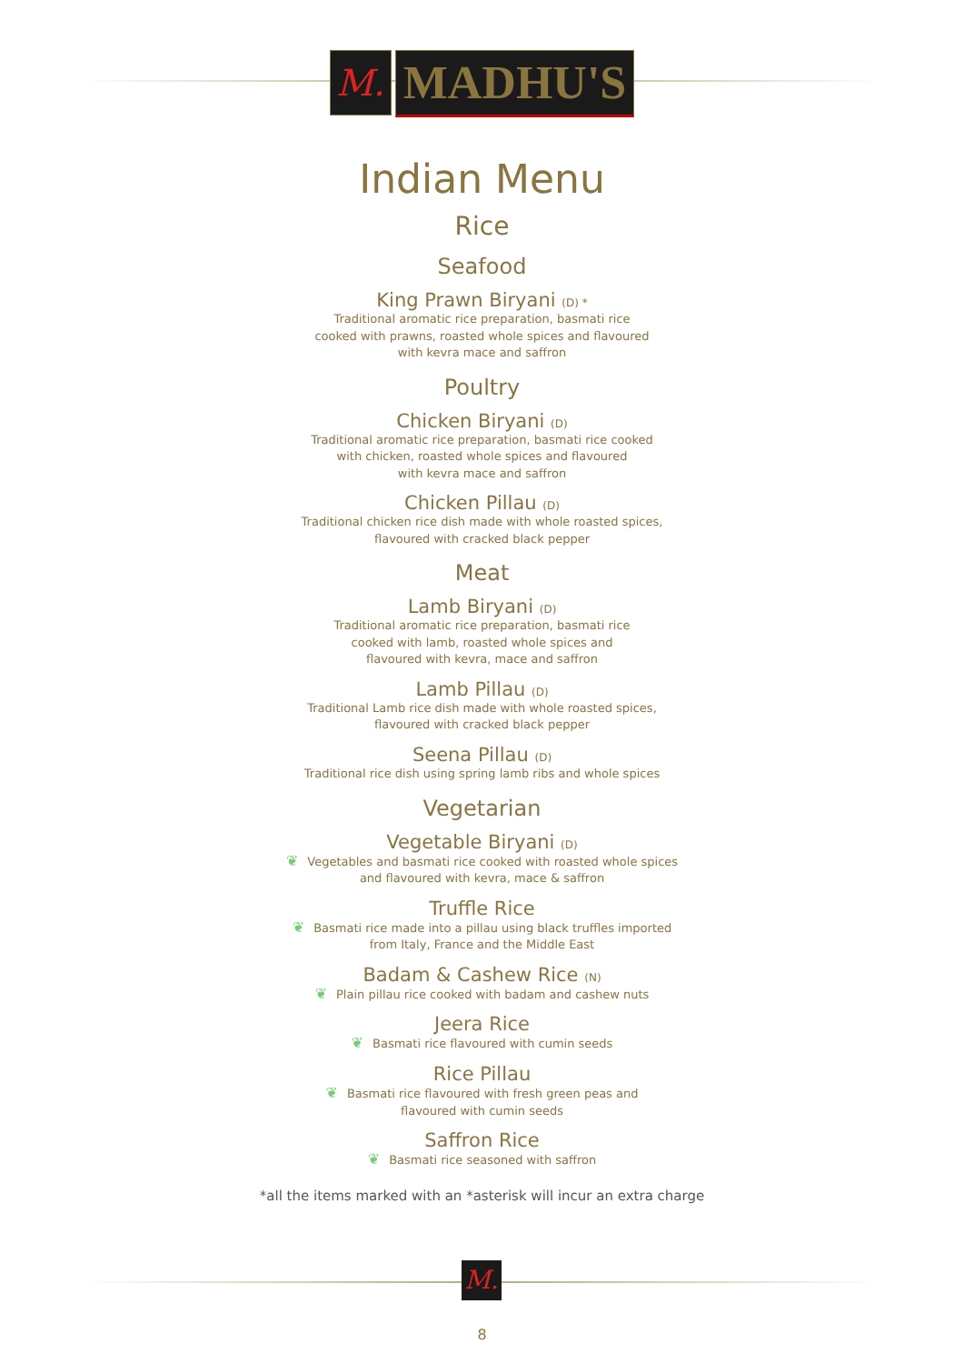M.
MADHU'S
Indian Menu
Rice
Seafood
King Prawn Biryani (D) *
Traditional aromatic rice preparation, basmati rice
cooked with prawns, roasted whole spices and flavoured
with kevra mace and saffron
Poultry
Chicken Biryani (D)
Traditional aromatic rice preparation, basmati rice cooked
with chicken, roasted whole spices and flavoured
with kevra mace and saffron
Chicken Pillau (D)
Traditional chicken rice dish made with whole roasted spices,
flavoured with cracked black pepper
Meat
Lamb Biryani (D)
Traditional aromatic rice preparation, basmati rice
cooked with lamb, roasted whole spices and
flavoured with kevra, mace and saffron
Lamb Pillau (D)
Traditional Lamb rice dish made with whole roasted spices,
flavoured with cracked black pepper
Seena Pillau (D)
Traditional rice dish using spring lamb ribs and whole spices
Vegetarian
Vegetable Biryani (D)
❦ Vegetables and basmati rice cooked with roasted whole spices
and flavoured with kevra, mace & saffron
Truffle Rice
❦ Basmati rice made into a pillau using black truffles imported
from Italy, France and the Middle East
Badam & Cashew Rice (N)
❦ Plain pillau rice cooked with badam and cashew nuts
Jeera Rice
❦ Basmati rice flavoured with cumin seeds
Rice Pillau
❦ Basmati rice flavoured with fresh green peas and
flavoured with cumin seeds
Saffron Rice
❦ Basmati rice seasoned with saffron
*all the items marked with an *asterisk will incur an extra charge
M.
8